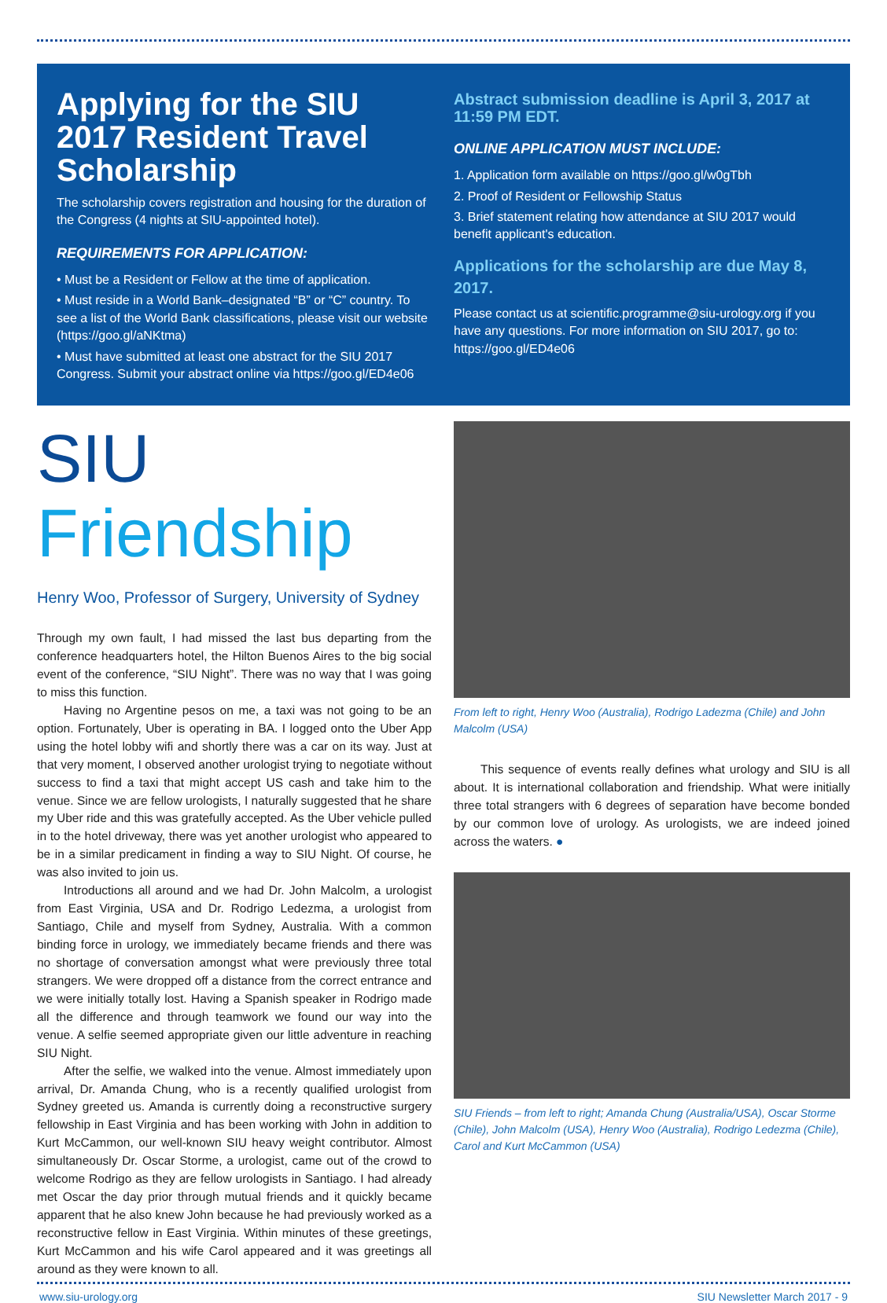Applying for the SIU 2017 Resident Travel Scholarship
The scholarship covers registration and housing for the duration of the Congress (4 nights at SIU-appointed hotel).
REQUIREMENTS FOR APPLICATION:
• Must be a Resident or Fellow at the time of application.
• Must reside in a World Bank–designated “B” or “C” country. To see a list of the World Bank classifications, please visit our website (https://goo.gl/aNKtma)
• Must have submitted at least one abstract for the SIU 2017 Congress. Submit your abstract online via https://goo.gl/ED4e06
Abstract submission deadline is April 3, 2017 at 11:59 PM EDT.
ONLINE APPLICATION MUST INCLUDE:
1. Application form available on https://goo.gl/w0gTbh
2. Proof of Resident or Fellowship Status
3. Brief statement relating how attendance at SIU 2017 would benefit applicant's education.
Applications for the scholarship are due May 8, 2017.
Please contact us at scientific.programme@siu-urology.org if you have any questions. For more information on SIU 2017, go to: https://goo.gl/ED4e06
SIU Friendship
Henry Woo, Professor of Surgery, University of Sydney
Through my own fault, I had missed the last bus departing from the conference headquarters hotel, the Hilton Buenos Aires to the big social event of the conference, “SIU Night”. There was no way that I was going to miss this function.
Having no Argentine pesos on me, a taxi was not going to be an option. Fortunately, Uber is operating in BA. I logged onto the Uber App using the hotel lobby wifi and shortly there was a car on its way. Just at that very moment, I observed another urologist trying to negotiate without success to find a taxi that might accept US cash and take him to the venue. Since we are fellow urologists, I naturally suggested that he share my Uber ride and this was gratefully accepted. As the Uber vehicle pulled in to the hotel driveway, there was yet another urologist who appeared to be in a similar predicament in finding a way to SIU Night. Of course, he was also invited to join us.
Introductions all around and we had Dr. John Malcolm, a urologist from East Virginia, USA and Dr. Rodrigo Ledezma, a urologist from Santiago, Chile and myself from Sydney, Australia. With a common binding force in urology, we immediately became friends and there was no shortage of conversation amongst what were previously three total strangers. We were dropped off a distance from the correct entrance and we were initially totally lost. Having a Spanish speaker in Rodrigo made all the difference and through teamwork we found our way into the venue. A selfie seemed appropriate given our little adventure in reaching SIU Night.
After the selfie, we walked into the venue. Almost immediately upon arrival, Dr. Amanda Chung, who is a recently qualified urologist from Sydney greeted us. Amanda is currently doing a reconstructive surgery fellowship in East Virginia and has been working with John in addition to Kurt McCammon, our well-known SIU heavy weight contributor. Almost simultaneously Dr. Oscar Storme, a urologist, came out of the crowd to welcome Rodrigo as they are fellow urologists in Santiago. I had already met Oscar the day prior through mutual friends and it quickly became apparent that he also knew John because he had previously worked as a reconstructive fellow in East Virginia. Within minutes of these greetings, Kurt McCammon and his wife Carol appeared and it was greetings all around as they were known to all.
From left to right, Henry Woo (Australia), Rodrigo Ladezma (Chile) and John Malcolm (USA)
This sequence of events really defines what urology and SIU is all about. It is international collaboration and friendship. What were initially three total strangers with 6 degrees of separation have become bonded by our common love of urology. As urologists, we are indeed joined across the waters. ●
SIU Friends – from left to right; Amanda Chung (Australia/USA), Oscar Storme (Chile), John Malcolm (USA), Henry Woo (Australia), Rodrigo Ledezma (Chile), Carol and Kurt McCammon (USA)
www.siu-urology.org SIU Newsletter March 2017 - 9